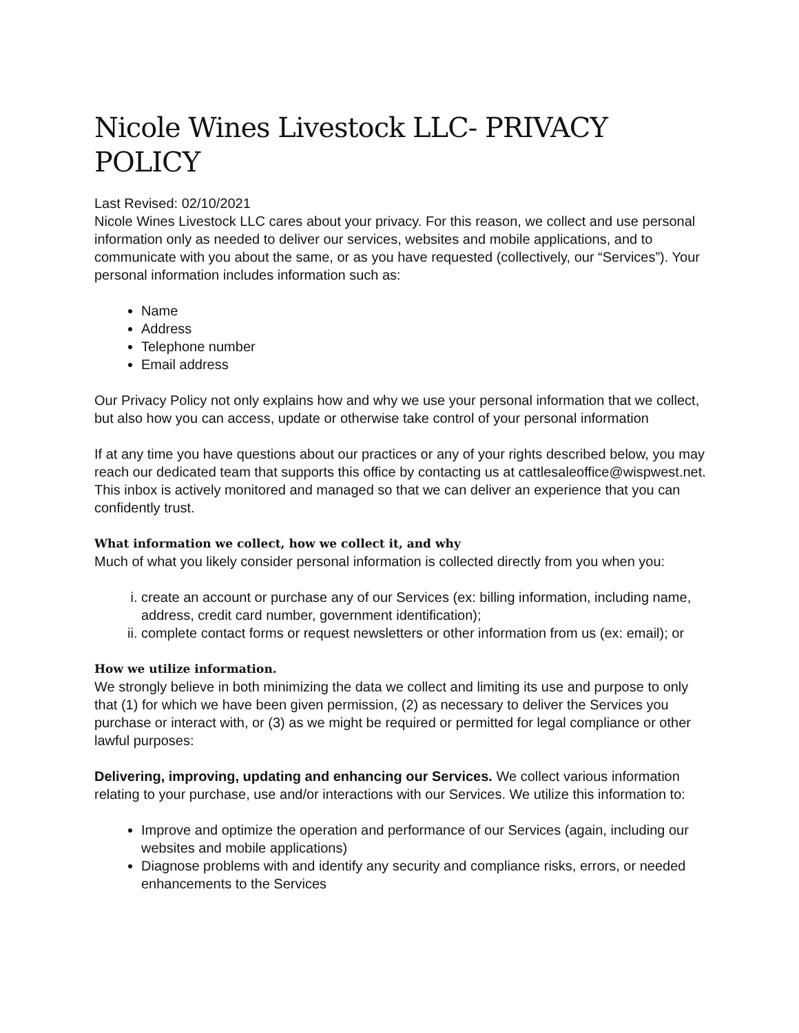Nicole Wines Livestock LLC- PRIVACY POLICY
Last Revised: 02/10/2021
Nicole Wines Livestock LLC cares about your privacy. For this reason, we collect and use personal information only as needed to deliver our services, websites and mobile applications, and to communicate with you about the same, or as you have requested (collectively, our “Services”). Your personal information includes information such as:
Name
Address
Telephone number
Email address
Our Privacy Policy not only explains how and why we use your personal information that we collect, but also how you can access, update or otherwise take control of your personal information
If at any time you have questions about our practices or any of your rights described below, you may reach our dedicated team that supports this office by contacting us at cattlesaleoffice@wispwest.net. This inbox is actively monitored and managed so that we can deliver an experience that you can confidently trust.
What information we collect, how we collect it, and why
Much of what you likely consider personal information is collected directly from you when you:
i. create an account or purchase any of our Services (ex: billing information, including name, address, credit card number, government identification);
ii. complete contact forms or request newsletters or other information from us (ex: email); or
How we utilize information.
We strongly believe in both minimizing the data we collect and limiting its use and purpose to only that (1) for which we have been given permission, (2) as necessary to deliver the Services you purchase or interact with, or (3) as we might be required or permitted for legal compliance or other lawful purposes:
Delivering, improving, updating and enhancing our Services. We collect various information relating to your purchase, use and/or interactions with our Services. We utilize this information to:
Improve and optimize the operation and performance of our Services (again, including our websites and mobile applications)
Diagnose problems with and identify any security and compliance risks, errors, or needed enhancements to the Services